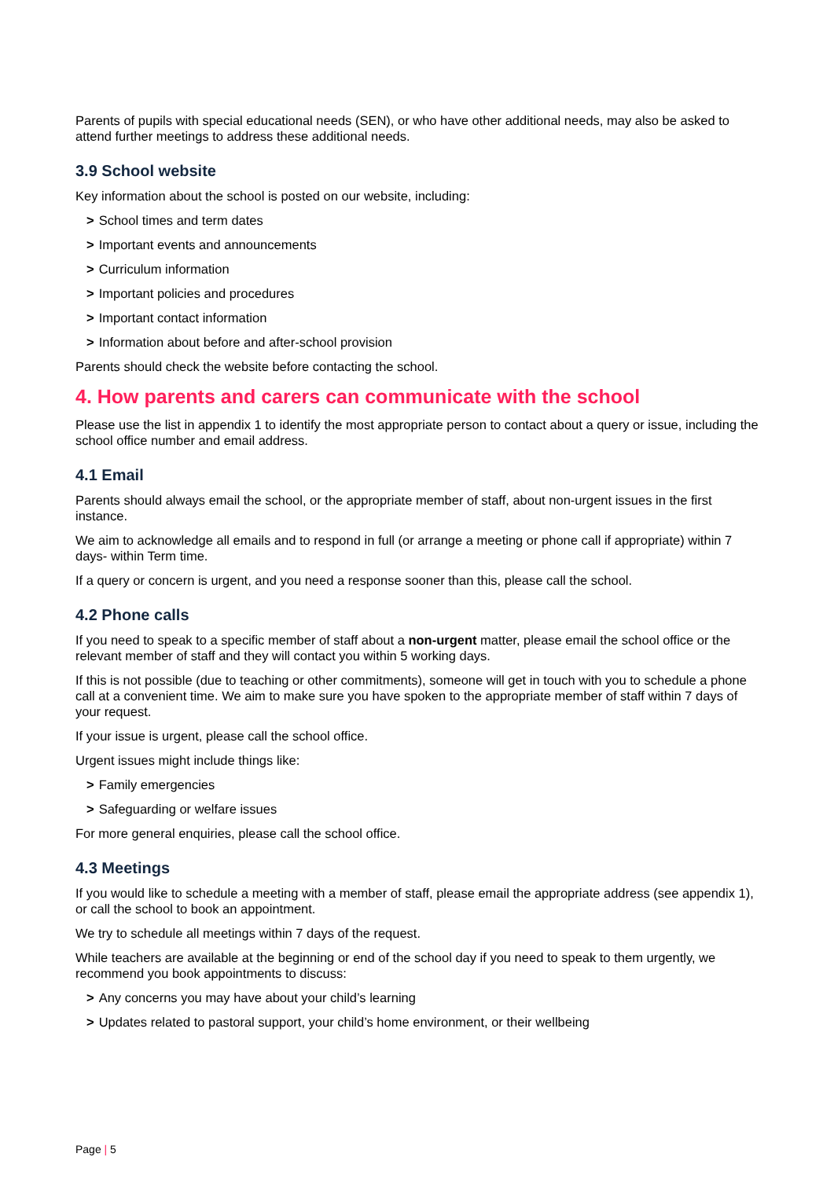Parents of pupils with special educational needs (SEN), or who have other additional needs, may also be asked to attend further meetings to address these additional needs.
3.9 School website
Key information about the school is posted on our website, including:
> School times and term dates
> Important events and announcements
> Curriculum information
> Important policies and procedures
> Important contact information
> Information about before and after-school provision
Parents should check the website before contacting the school.
4. How parents and carers can communicate with the school
Please use the list in appendix 1 to identify the most appropriate person to contact about a query or issue, including the school office number and email address.
4.1 Email
Parents should always email the school, or the appropriate member of staff, about non-urgent issues in the first instance.
We aim to acknowledge all emails and to respond in full (or arrange a meeting or phone call if appropriate) within 7 days- within Term time.
If a query or concern is urgent, and you need a response sooner than this, please call the school.
4.2 Phone calls
If you need to speak to a specific member of staff about a non-urgent matter, please email the school office or the relevant member of staff and they will contact you within 5 working days.
If this is not possible (due to teaching or other commitments), someone will get in touch with you to schedule a phone call at a convenient time. We aim to make sure you have spoken to the appropriate member of staff within 7 days of your request.
If your issue is urgent, please call the school office.
Urgent issues might include things like:
> Family emergencies
> Safeguarding or welfare issues
For more general enquiries, please call the school office.
4.3 Meetings
If you would like to schedule a meeting with a member of staff, please email the appropriate address (see appendix 1), or call the school to book an appointment.
We try to schedule all meetings within 7 days of the request.
While teachers are available at the beginning or end of the school day if you need to speak to them urgently, we recommend you book appointments to discuss:
> Any concerns you may have about your child’s learning
> Updates related to pastoral support, your child’s home environment, or their wellbeing
Page | 5